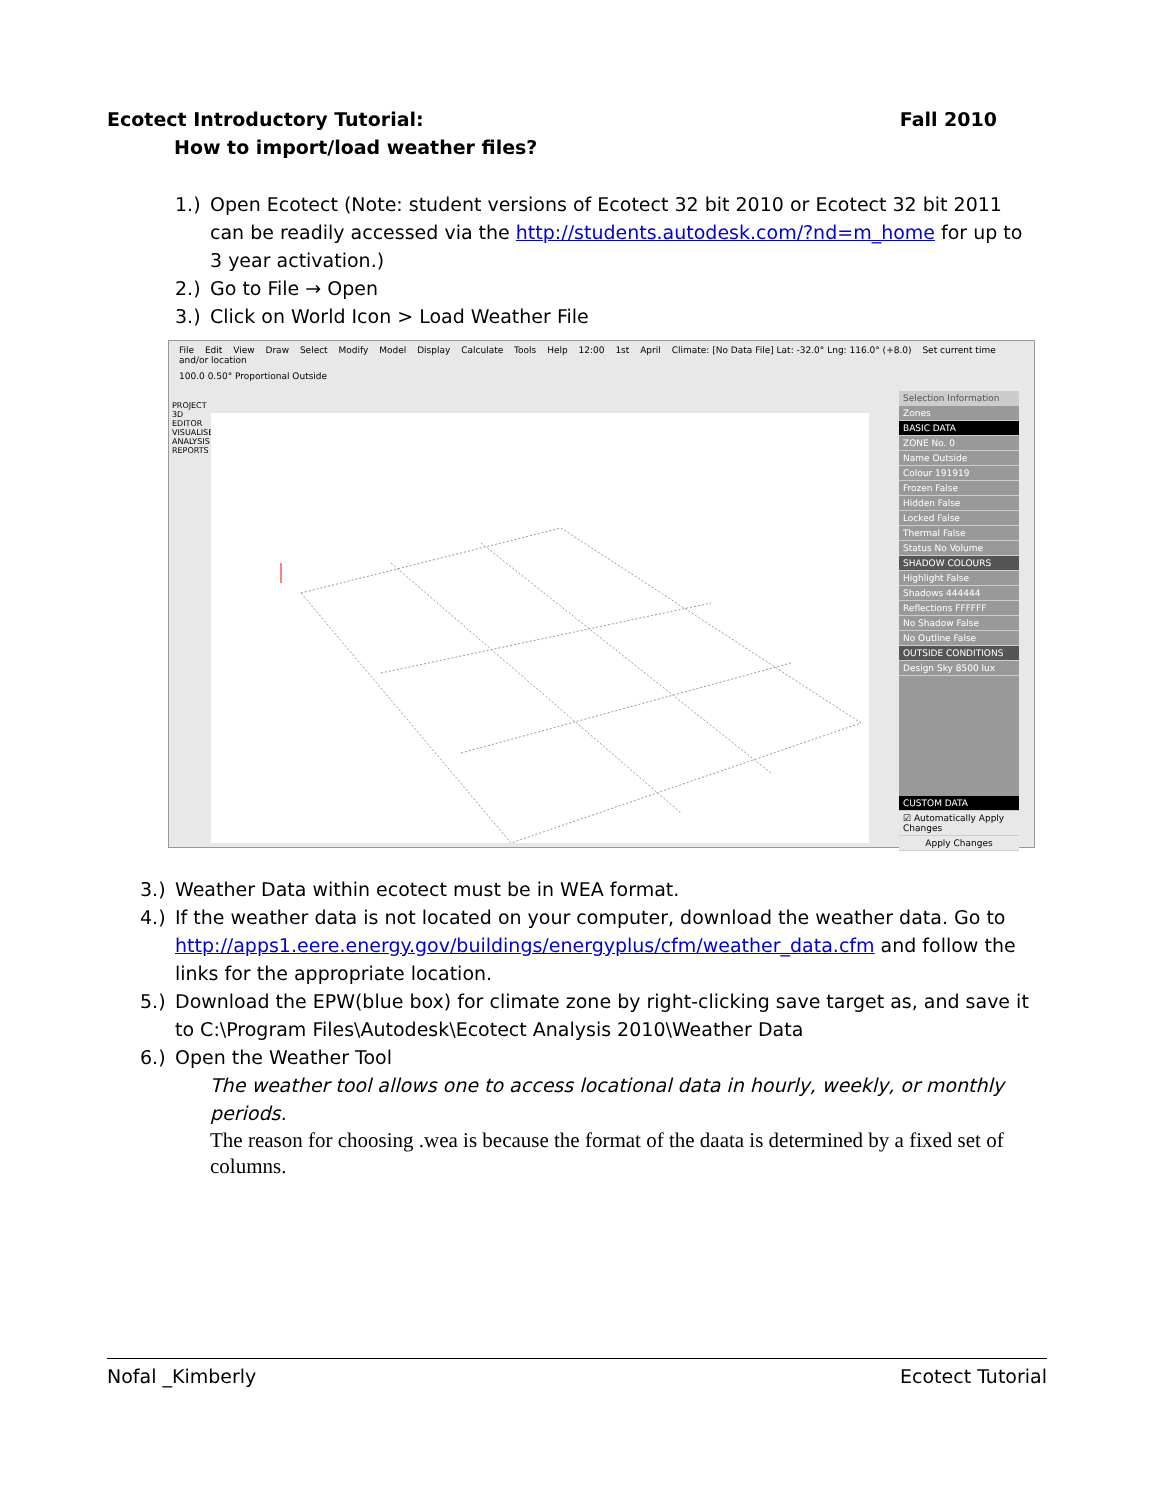Fall 2010 Ecotect Introductory Tutorial:
How to import/load weather files?
1.) Open Ecotect (Note: student versions of Ecotect 32 bit 2010 or Ecotect 32 bit 2011 can be readily accessed via the http://students.autodesk.com/?nd=m_home for up to 3 year activation.)
2.) Go to File → Open
3.) Click on World Icon > Load Weather File
File Edit View Draw Select Modify Model Display Calculate Tools Help 12:00 1st April Climate: [No Data File] Lat: -32.0° Lng: 116.0° (+8.0) Set current time and/or location
100.0 0.50° Proportional Outside
PROJECT 3D EDITOR VISUALISE ANALYSIS REPORTS
Selection Information
Zones
BASIC DATA
ZONE No. 0
Name Outside
Colour 191919
Frozen False
Hidden False
Locked False
Thermal False
Status No Volume
SHADOW COLOURS
Highlight False
Shadows 444444
Reflections FFFFFF
No Shadow False
No Outline False
OUTSIDE CONDITIONS
Design Sky 8500 lux
CUSTOM DATA
☑ Automatically Apply Changes
Apply Changes
3.) Weather Data within ecotect must be in WEA format.
4.) If the weather data is not located on your computer, download the weather data. Go to http://apps1.eere.energy.gov/buildings/energyplus/cfm/weather_data.cfm and follow the links for the appropriate location.
5.) Download the EPW(blue box) for climate zone by right-clicking save target as, and save it to C:\Program Files\Autodesk\Ecotect Analysis 2010\Weather Data
6.) Open the Weather Tool
The weather tool allows one to access locational data in hourly, weekly, or monthly periods.
The reason for choosing .wea is because the format of the daata is determined by a fixed set of columns.
Ecotect Tutorial Nofal _Kimberly